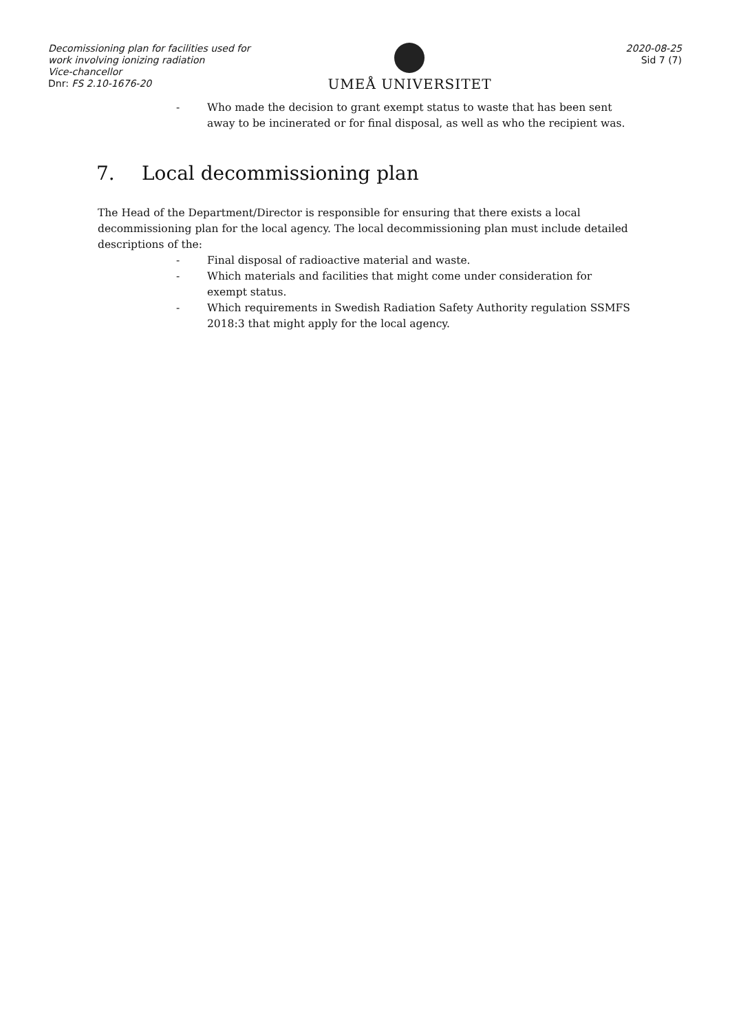Decomissioning plan for facilities used for work involving ionizing radiation
Vice-chancellor
Dnr: FS 2.10-1676-20
UMEÅ UNIVERSITET
2020-08-25
Sid 7 (7)
- Who made the decision to grant exempt status to waste that has been sent away to be incinerated or for final disposal, as well as who the recipient was.
7. Local decommissioning plan
The Head of the Department/Director is responsible for ensuring that there exists a local decommissioning plan for the local agency. The local decommissioning plan must include detailed descriptions of the:
- Final disposal of radioactive material and waste.
- Which materials and facilities that might come under consideration for exempt status.
- Which requirements in Swedish Radiation Safety Authority regulation SSMFS 2018:3 that might apply for the local agency.